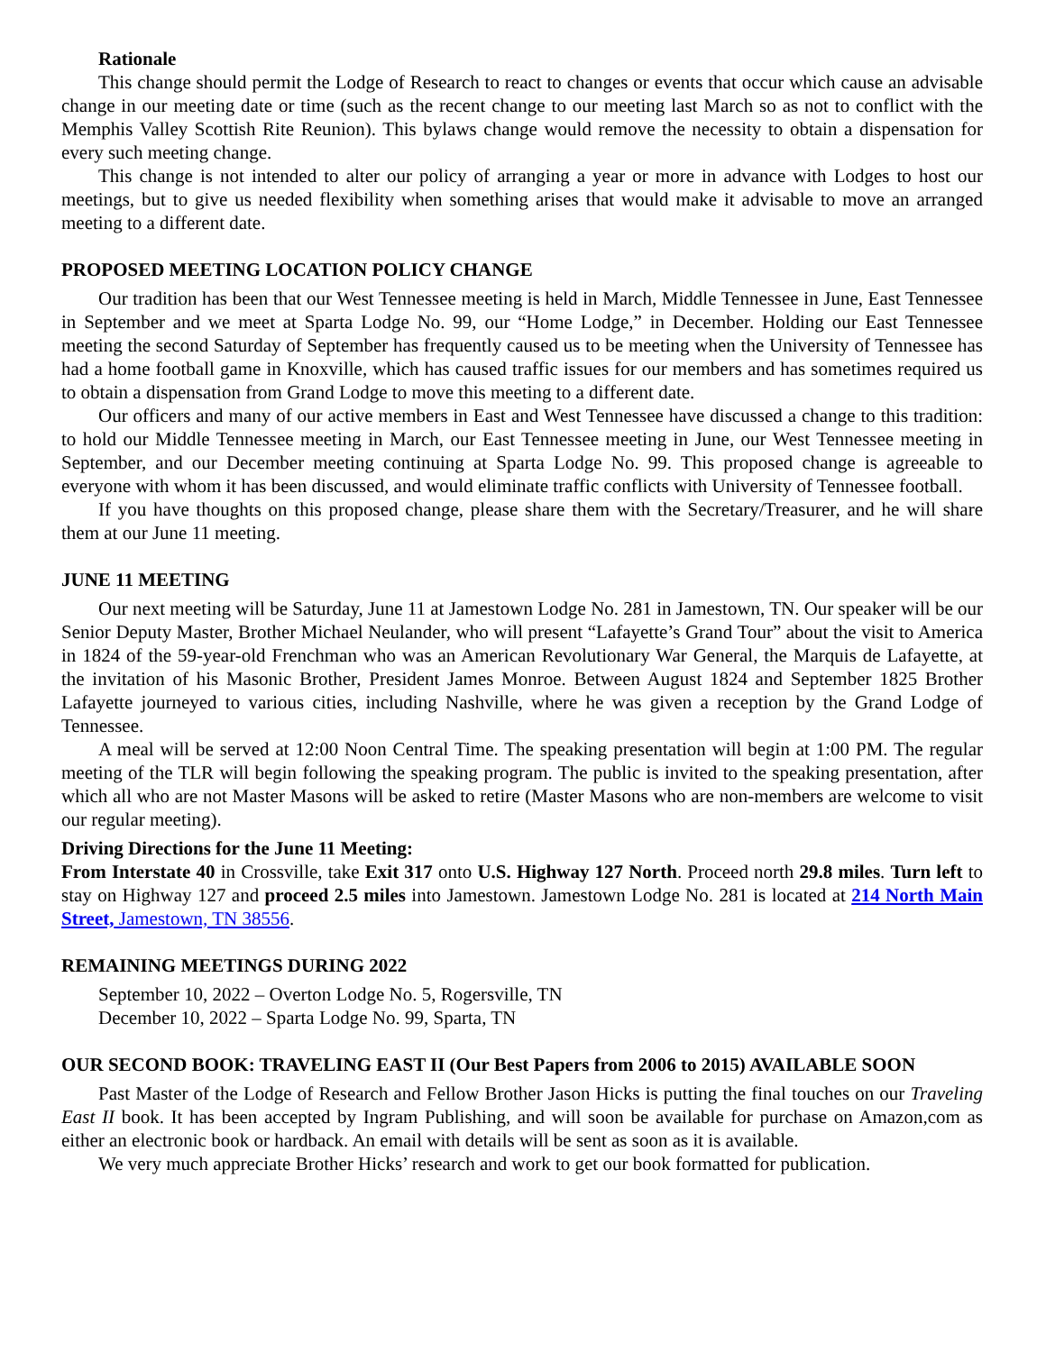Rationale
This change should permit the Lodge of Research to react to changes or events that occur which cause an advisable change in our meeting date or time (such as the recent change to our meeting last March so as not to conflict with the Memphis Valley Scottish Rite Reunion). This bylaws change would remove the necessity to obtain a dispensation for every such meeting change.
This change is not intended to alter our policy of arranging a year or more in advance with Lodges to host our meetings, but to give us needed flexibility when something arises that would make it advisable to move an arranged meeting to a different date.
PROPOSED MEETING LOCATION POLICY CHANGE
Our tradition has been that our West Tennessee meeting is held in March, Middle Tennessee in June, East Tennessee in September and we meet at Sparta Lodge No. 99, our “Home Lodge,” in December. Holding our East Tennessee meeting the second Saturday of September has frequently caused us to be meeting when the University of Tennessee has had a home football game in Knoxville, which has caused traffic issues for our members and has sometimes required us to obtain a dispensation from Grand Lodge to move this meeting to a different date.
Our officers and many of our active members in East and West Tennessee have discussed a change to this tradition: to hold our Middle Tennessee meeting in March, our East Tennessee meeting in June, our West Tennessee meeting in September, and our December meeting continuing at Sparta Lodge No. 99. This proposed change is agreeable to everyone with whom it has been discussed, and would eliminate traffic conflicts with University of Tennessee football.
If you have thoughts on this proposed change, please share them with the Secretary/Treasurer, and he will share them at our June 11 meeting.
JUNE 11 MEETING
Our next meeting will be Saturday, June 11 at Jamestown Lodge No. 281 in Jamestown, TN. Our speaker will be our Senior Deputy Master, Brother Michael Neulander, who will present “Lafayette’s Grand Tour” about the visit to America in 1824 of the 59-year-old Frenchman who was an American Revolutionary War General, the Marquis de Lafayette, at the invitation of his Masonic Brother, President James Monroe. Between August 1824 and September 1825 Brother Lafayette journeyed to various cities, including Nashville, where he was given a reception by the Grand Lodge of Tennessee.
A meal will be served at 12:00 Noon Central Time. The speaking presentation will begin at 1:00 PM. The regular meeting of the TLR will begin following the speaking program. The public is invited to the speaking presentation, after which all who are not Master Masons will be asked to retire (Master Masons who are non-members are welcome to visit our regular meeting).
Driving Directions for the June 11 Meeting:
From Interstate 40 in Crossville, take Exit 317 onto U.S. Highway 127 North. Proceed north 29.8 miles. Turn left to stay on Highway 127 and proceed 2.5 miles into Jamestown. Jamestown Lodge No. 281 is located at 214 North Main Street, Jamestown, TN 38556.
REMAINING MEETINGS DURING 2022
September 10, 2022 – Overton Lodge No. 5, Rogersville, TN
December 10, 2022 – Sparta Lodge No. 99, Sparta, TN
OUR SECOND BOOK: TRAVELING EAST II (Our Best Papers from 2006 to 2015) AVAILABLE SOON
Past Master of the Lodge of Research and Fellow Brother Jason Hicks is putting the final touches on our Traveling East II book. It has been accepted by Ingram Publishing, and will soon be available for purchase on Amazon,com as either an electronic book or hardback. An email with details will be sent as soon as it is available.
We very much appreciate Brother Hicks’ research and work to get our book formatted for publication.